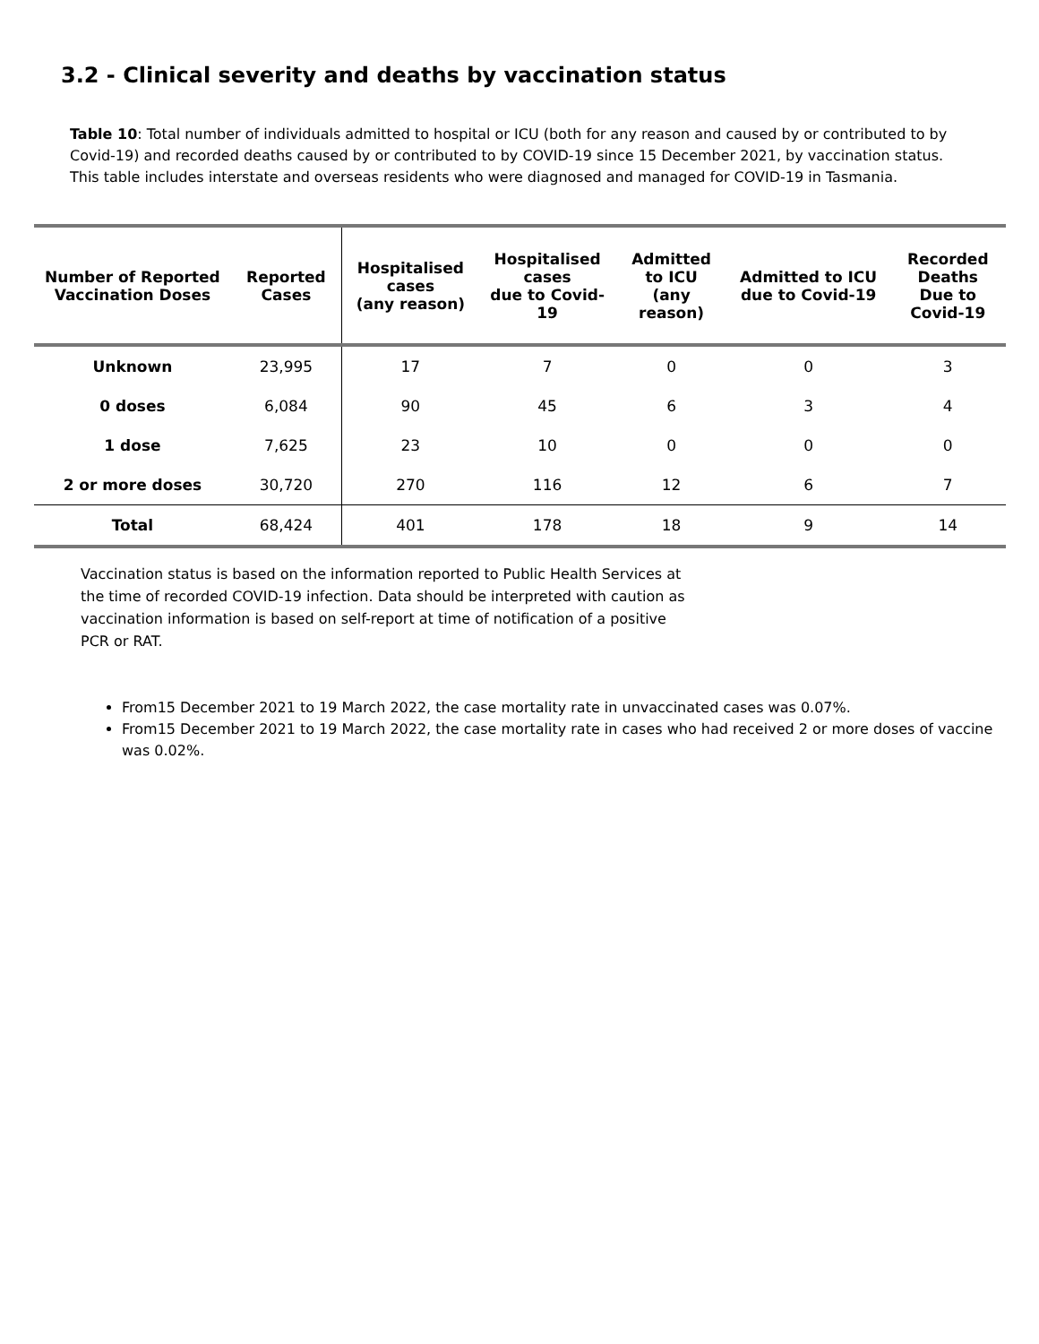3.2 - Clinical severity and deaths by vaccination status
Table 10: Total number of individuals admitted to hospital or ICU (both for any reason and caused by or contributed to by Covid-19) and recorded deaths caused by or contributed to by COVID-19 since 15 December 2021, by vaccination status. This table includes interstate and overseas residents who were diagnosed and managed for COVID-19 in Tasmania.
| Number of Reported Vaccination Doses | Reported Cases | Hospitalised cases (any reason) | Hospitalised cases due to Covid-19 | Admitted to ICU (any reason) | Admitted to ICU due to Covid-19 | Recorded Deaths Due to Covid-19 |
| --- | --- | --- | --- | --- | --- | --- |
| Unknown | 23,995 | 17 | 7 | 0 | 0 | 3 |
| 0 doses | 6,084 | 90 | 45 | 6 | 3 | 4 |
| 1 dose | 7,625 | 23 | 10 | 0 | 0 | 0 |
| 2 or more doses | 30,720 | 270 | 116 | 12 | 6 | 7 |
| Total | 68,424 | 401 | 178 | 18 | 9 | 14 |
Vaccination status is based on the information reported to Public Health Services at the time of recorded COVID-19 infection. Data should be interpreted with caution as vaccination information is based on self-report at time of notification of a positive PCR or RAT.
From15 December 2021 to 19 March 2022, the case mortality rate in unvaccinated cases was 0.07%.
From15 December 2021 to 19 March 2022, the case mortality rate in cases who had received 2 or more doses of vaccine was 0.02%.